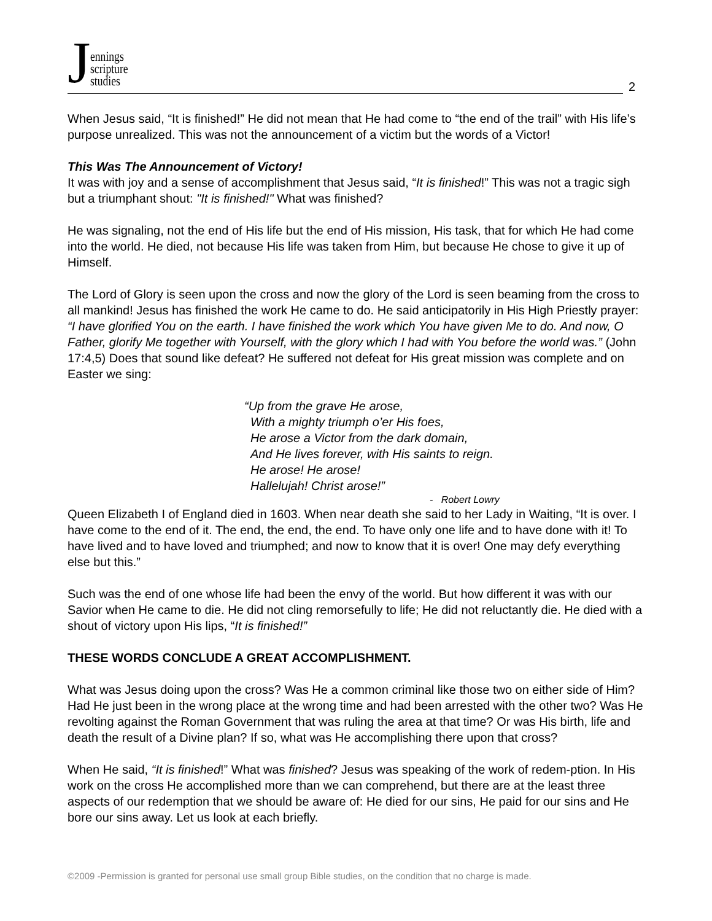Jennings
scripture
studies
2
When Jesus said, “It is finished!” He did not mean that He had come to “the end of the trail” with His life’s purpose unrealized. This was not the announcement of a victim but the words of a Victor!
This Was The Announcement of Victory!
It was with joy and a sense of accomplishment that Jesus said, “It is finished!” This was not a tragic sigh but a triumphant shout: "It is finished!" What was finished?
He was signaling, not the end of His life but the end of His mission, His task, that for which He had come into the world. He died, not because His life was taken from Him, but because He chose to give it up of Himself.
The Lord of Glory is seen upon the cross and now the glory of the Lord is seen beaming from the cross to all mankind! Jesus has finished the work He came to do. He said anticipatorily in His High Priestly prayer: “I have glorified You on the earth. I have finished the work which You have given Me to do. And now, O Father, glorify Me together with Yourself, with the glory which I had with You before the world was.” (John 17:4,5) Does that sound like defeat? He suffered not defeat for His great mission was complete and on Easter we sing:
“Up from the grave He arose,
With a mighty triumph o’er His foes,
He arose a Victor from the dark domain,
And He lives forever, with His saints to reign.
He arose! He arose!
Hallelujah! Christ arose!”
- Robert Lowry
Queen Elizabeth I of England died in 1603. When near death she said to her Lady in Waiting, “It is over. I have come to the end of it. The end, the end, the end. To have only one life and to have done with it! To have lived and to have loved and triumphed; and now to know that it is over! One may defy everything else but this.”
Such was the end of one whose life had been the envy of the world. But how different it was with our Savior when He came to die. He did not cling remorsefully to life; He did not reluctantly die. He died with a shout of victory upon His lips, “It is finished!”
THESE WORDS CONCLUDE A GREAT ACCOMPLISHMENT.
What was Jesus doing upon the cross? Was He a common criminal like those two on either side of Him? Had He just been in the wrong place at the wrong time and had been arrested with the other two? Was He revolting against the Roman Government that was ruling the area at that time? Or was His birth, life and death the result of a Divine plan? If so, what was He accomplishing there upon that cross?
When He said, “It is finished!” What was finished? Jesus was speaking of the work of redem-ption. In His work on the cross He accomplished more than we can comprehend, but there are at the least three aspects of our redemption that we should be aware of: He died for our sins, He paid for our sins and He bore our sins away. Let us look at each briefly.
©2009 -Permission is granted for personal use small group Bible studies, on the condition that no charge is made.